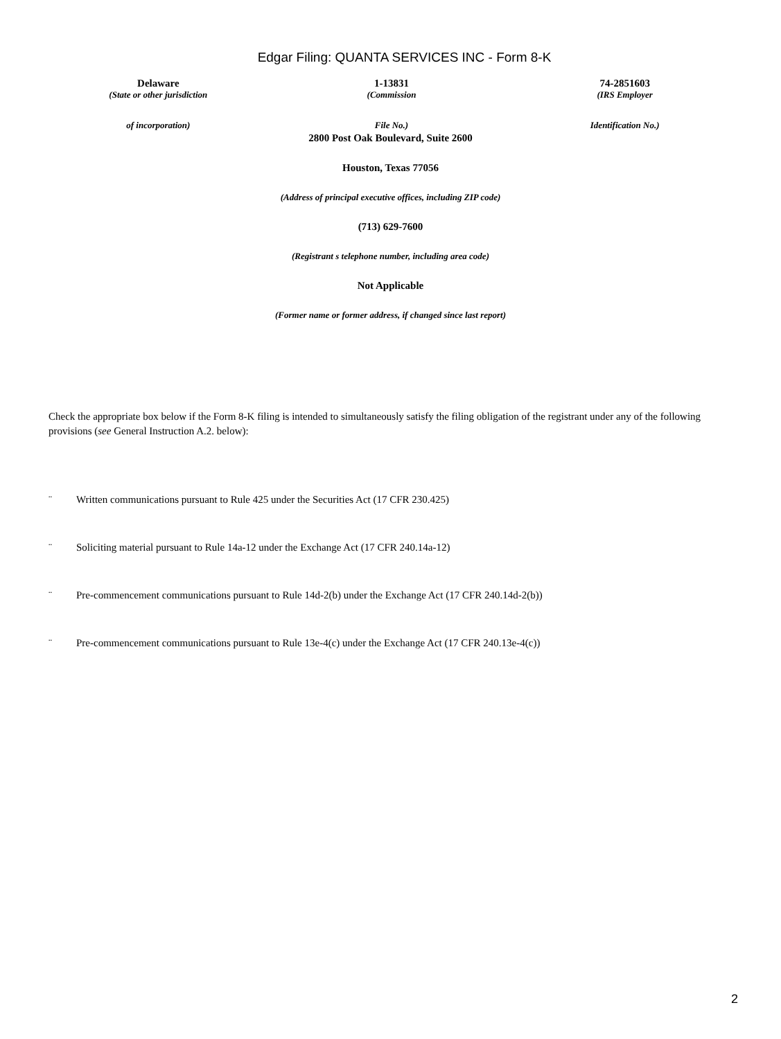Edgar Filing: QUANTA SERVICES INC - Form 8-K
| Delaware | 1-13831 | 74-2851603 |
| (State or other jurisdiction | (Commission | (IRS Employer |
| of incorporation) | File No.) | Identification No.) |
2800 Post Oak Boulevard, Suite 2600
Houston, Texas 77056
(Address of principal executive offices, including ZIP code)
(713) 629-7600
(Registrant s telephone number, including area code)
Not Applicable
(Former name or former address, if changed since last report)
Check the appropriate box below if the Form 8-K filing is intended to simultaneously satisfy the filing obligation of the registrant under any of the following provisions (see General Instruction A.2. below):
¨ Written communications pursuant to Rule 425 under the Securities Act (17 CFR 230.425)
¨ Soliciting material pursuant to Rule 14a-12 under the Exchange Act (17 CFR 240.14a-12)
¨ Pre-commencement communications pursuant to Rule 14d-2(b) under the Exchange Act (17 CFR 240.14d-2(b))
¨ Pre-commencement communications pursuant to Rule 13e-4(c) under the Exchange Act (17 CFR 240.13e-4(c))
2